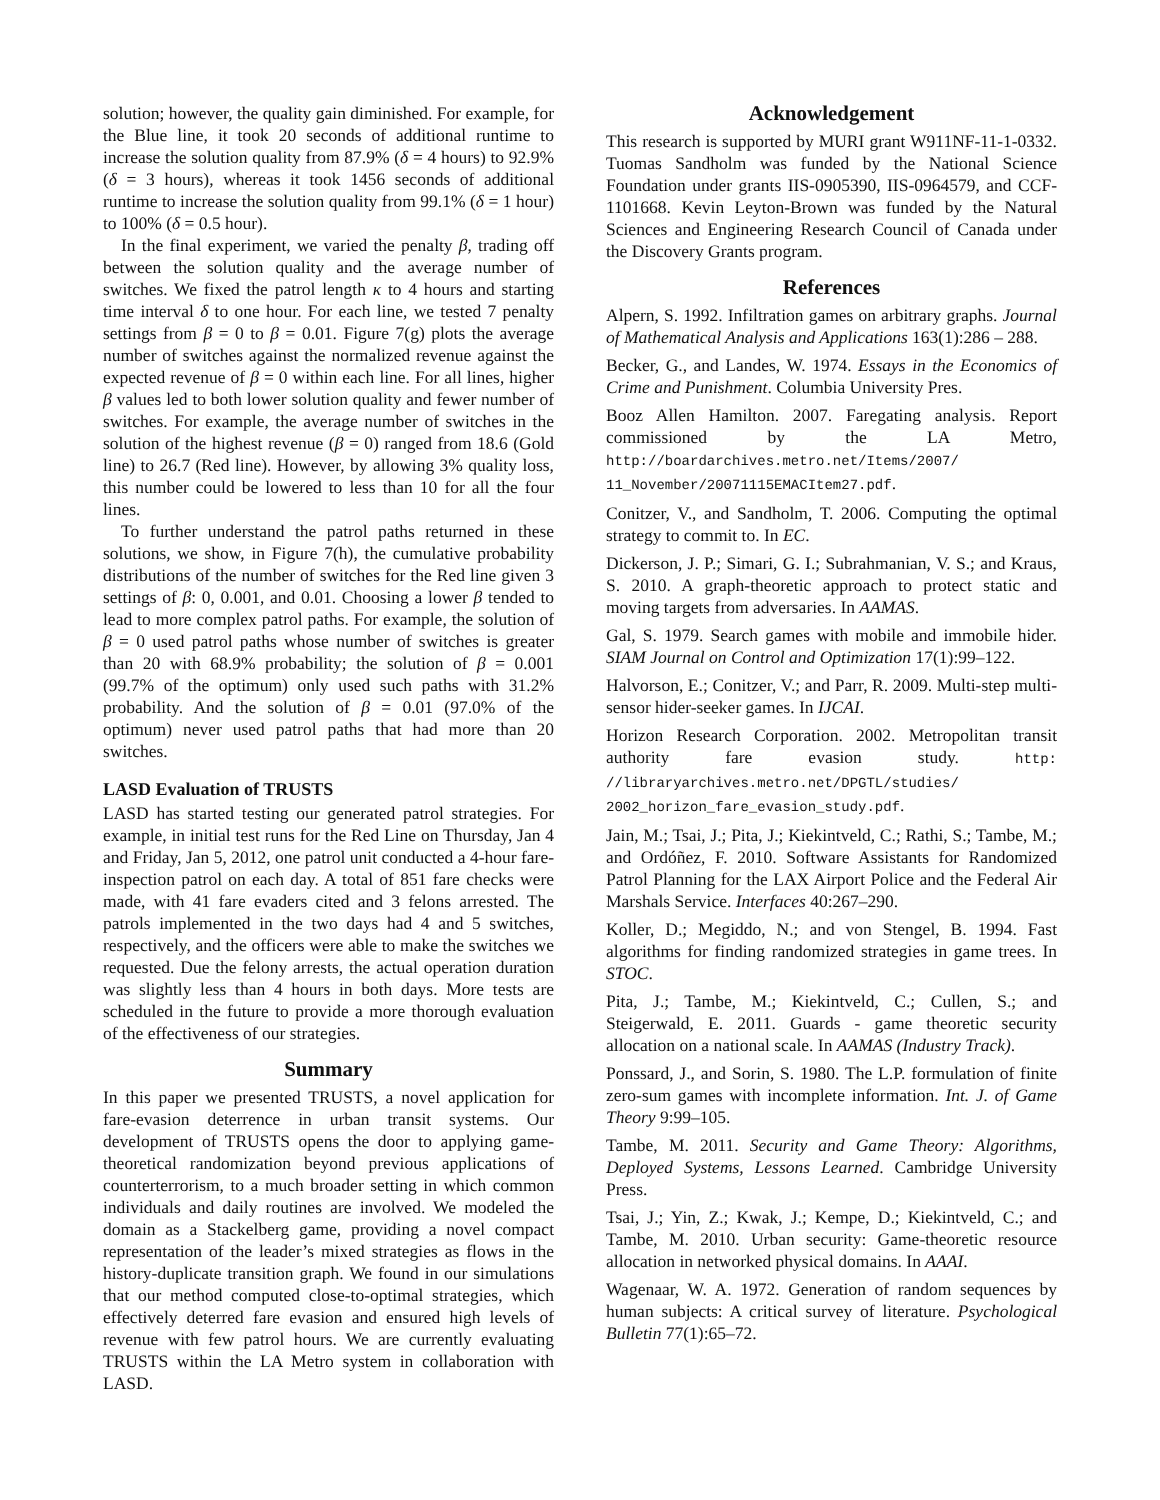solution; however, the quality gain diminished. For example, for the Blue line, it took 20 seconds of additional runtime to increase the solution quality from 87.9% (δ = 4 hours) to 92.9% (δ = 3 hours), whereas it took 1456 seconds of additional runtime to increase the solution quality from 99.1% (δ = 1 hour) to 100% (δ = 0.5 hour).
In the final experiment, we varied the penalty β, trading off between the solution quality and the average number of switches. We fixed the patrol length κ to 4 hours and starting time interval δ to one hour. For each line, we tested 7 penalty settings from β = 0 to β = 0.01. Figure 7(g) plots the average number of switches against the normalized revenue against the expected revenue of β = 0 within each line. For all lines, higher β values led to both lower solution quality and fewer number of switches. For example, the average number of switches in the solution of the highest revenue (β = 0) ranged from 18.6 (Gold line) to 26.7 (Red line). However, by allowing 3% quality loss, this number could be lowered to less than 10 for all the four lines.
To further understand the patrol paths returned in these solutions, we show, in Figure 7(h), the cumulative probability distributions of the number of switches for the Red line given 3 settings of β: 0, 0.001, and 0.01. Choosing a lower β tended to lead to more complex patrol paths. For example, the solution of β = 0 used patrol paths whose number of switches is greater than 20 with 68.9% probability; the solution of β = 0.001 (99.7% of the optimum) only used such paths with 31.2% probability. And the solution of β = 0.01 (97.0% of the optimum) never used patrol paths that had more than 20 switches.
LASD Evaluation of TRUSTS
LASD has started testing our generated patrol strategies. For example, in initial test runs for the Red Line on Thursday, Jan 4 and Friday, Jan 5, 2012, one patrol unit conducted a 4-hour fare-inspection patrol on each day. A total of 851 fare checks were made, with 41 fare evaders cited and 3 felons arrested. The patrols implemented in the two days had 4 and 5 switches, respectively, and the officers were able to make the switches we requested. Due the felony arrests, the actual operation duration was slightly less than 4 hours in both days. More tests are scheduled in the future to provide a more thorough evaluation of the effectiveness of our strategies.
Summary
In this paper we presented TRUSTS, a novel application for fare-evasion deterrence in urban transit systems. Our development of TRUSTS opens the door to applying game-theoretical randomization beyond previous applications of counterterrorism, to a much broader setting in which common individuals and daily routines are involved. We modeled the domain as a Stackelberg game, providing a novel compact representation of the leader’s mixed strategies as flows in the history-duplicate transition graph. We found in our simulations that our method computed close-to-optimal strategies, which effectively deterred fare evasion and ensured high levels of revenue with few patrol hours. We are currently evaluating TRUSTS within the LA Metro system in collaboration with LASD.
Acknowledgement
This research is supported by MURI grant W911NF-11-1-0332. Tuomas Sandholm was funded by the National Science Foundation under grants IIS-0905390, IIS-0964579, and CCF-1101668. Kevin Leyton-Brown was funded by the Natural Sciences and Engineering Research Council of Canada under the Discovery Grants program.
References
Alpern, S. 1992. Infiltration games on arbitrary graphs. Journal of Mathematical Analysis and Applications 163(1):286 – 288.
Becker, G., and Landes, W. 1974. Essays in the Economics of Crime and Punishment. Columbia University Pres.
Booz Allen Hamilton. 2007. Faregating analysis. Report commissioned by the LA Metro, http://boardarchives.metro.net/Items/2007/ 11_November/20071115EMACItem27.pdf.
Conitzer, V., and Sandholm, T. 2006. Computing the optimal strategy to commit to. In EC.
Dickerson, J. P.; Simari, G. I.; Subrahmanian, V. S.; and Kraus, S. 2010. A graph-theoretic approach to protect static and moving targets from adversaries. In AAMAS.
Gal, S. 1979. Search games with mobile and immobile hider. SIAM Journal on Control and Optimization 17(1):99–122.
Halvorson, E.; Conitzer, V.; and Parr, R. 2009. Multi-step multi-sensor hider-seeker games. In IJCAI.
Horizon Research Corporation. 2002. Metropolitan transit authority fare evasion study. http: //libraryarchives.metro.net/DPGTL/studies/ 2002_horizon_fare_evasion_study.pdf.
Jain, M.; Tsai, J.; Pita, J.; Kiekintveld, C.; Rathi, S.; Tambe, M.; and Ordóñez, F. 2010. Software Assistants for Randomized Patrol Planning for the LAX Airport Police and the Federal Air Marshals Service. Interfaces 40:267–290.
Koller, D.; Megiddo, N.; and von Stengel, B. 1994. Fast algorithms for finding randomized strategies in game trees. In STOC.
Pita, J.; Tambe, M.; Kiekintveld, C.; Cullen, S.; and Steigerwald, E. 2011. Guards - game theoretic security allocation on a national scale. In AAMAS (Industry Track).
Ponssard, J., and Sorin, S. 1980. The L.P. formulation of finite zero-sum games with incomplete information. Int. J. of Game Theory 9:99–105.
Tambe, M. 2011. Security and Game Theory: Algorithms, Deployed Systems, Lessons Learned. Cambridge University Press.
Tsai, J.; Yin, Z.; Kwak, J.; Kempe, D.; Kiekintveld, C.; and Tambe, M. 2010. Urban security: Game-theoretic resource allocation in networked physical domains. In AAAI.
Wagenaar, W. A. 1972. Generation of random sequences by human subjects: A critical survey of literature. Psychological Bulletin 77(1):65–72.